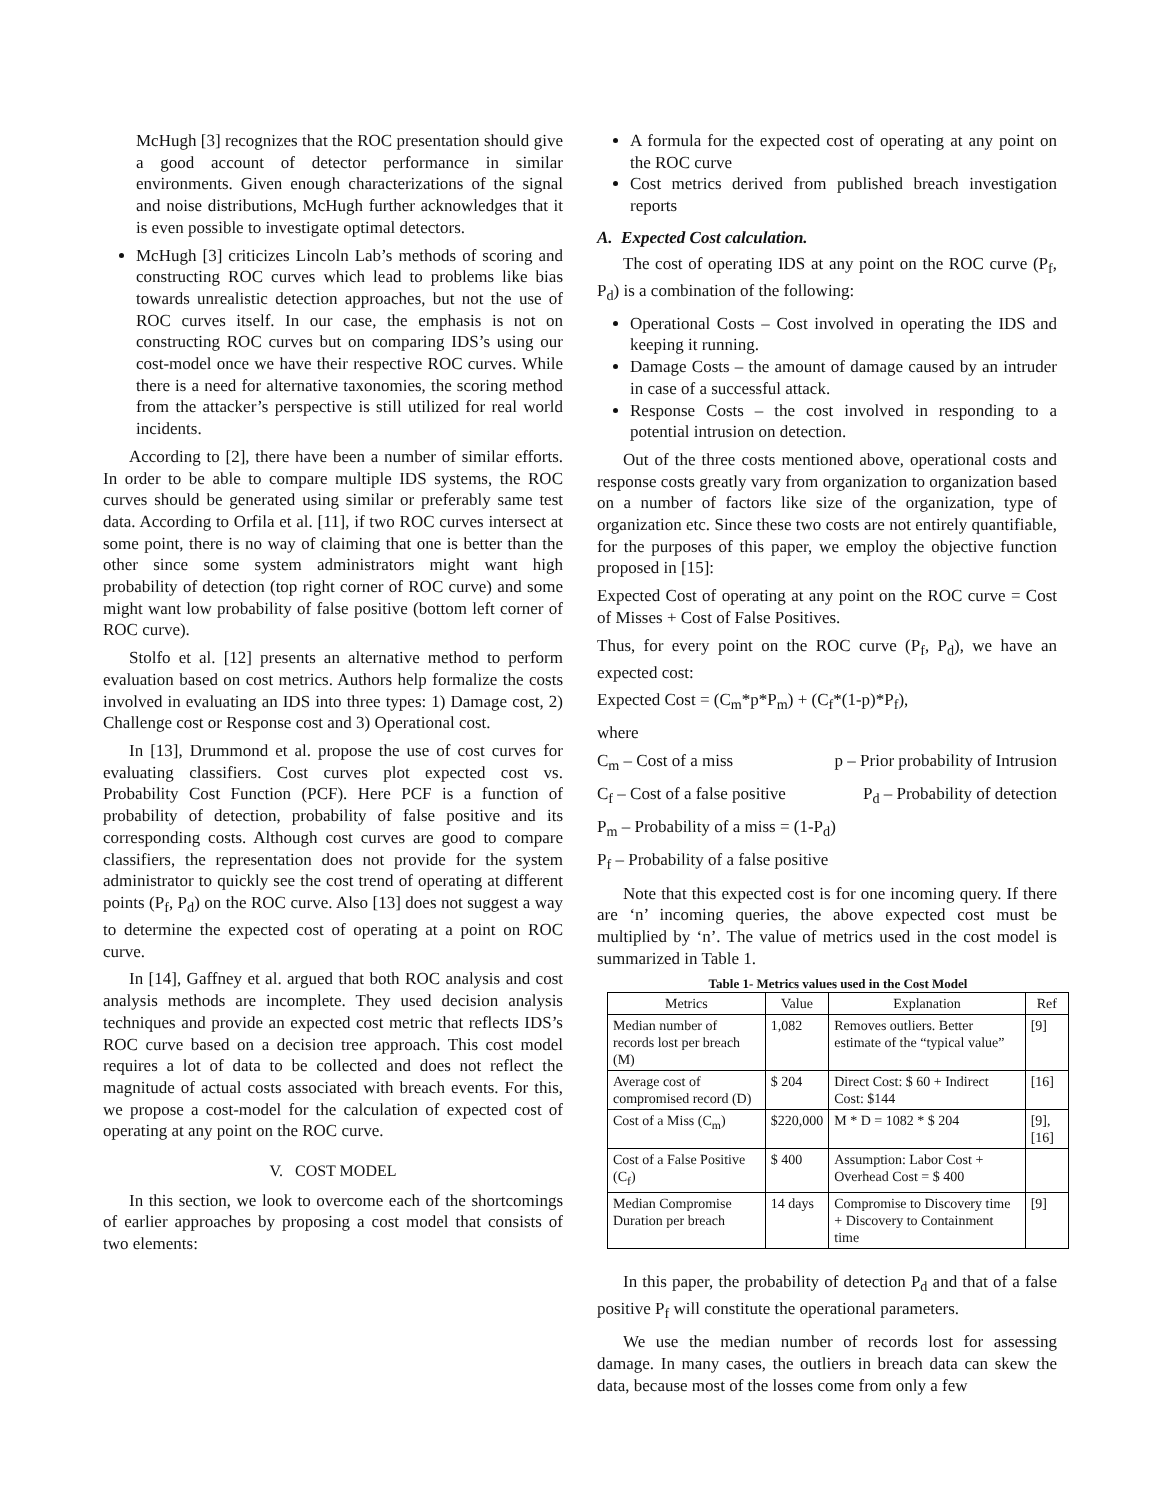McHugh [3] recognizes that the ROC presentation should give a good account of detector performance in similar environments. Given enough characterizations of the signal and noise distributions, McHugh further acknowledges that it is even possible to investigate optimal detectors.
McHugh [3] criticizes Lincoln Lab’s methods of scoring and constructing ROC curves which lead to problems like bias towards unrealistic detection approaches, but not the use of ROC curves itself. In our case, the emphasis is not on constructing ROC curves but on comparing IDS’s using our cost-model once we have their respective ROC curves. While there is a need for alternative taxonomies, the scoring method from the attacker’s perspective is still utilized for real world incidents.
According to [2], there have been a number of similar efforts. In order to be able to compare multiple IDS systems, the ROC curves should be generated using similar or preferably same test data. According to Orfila et al. [11], if two ROC curves intersect at some point, there is no way of claiming that one is better than the other since some system administrators might want high probability of detection (top right corner of ROC curve) and some might want low probability of false positive (bottom left corner of ROC curve).
Stolfo et al. [12] presents an alternative method to perform evaluation based on cost metrics. Authors help formalize the costs involved in evaluating an IDS into three types: 1) Damage cost, 2) Challenge cost or Response cost and 3) Operational cost.
In [13], Drummond et al. propose the use of cost curves for evaluating classifiers. Cost curves plot expected cost vs. Probability Cost Function (PCF). Here PCF is a function of probability of detection, probability of false positive and its corresponding costs. Although cost curves are good to compare classifiers, the representation does not provide for the system administrator to quickly see the cost trend of operating at different points (P<sub>f</sub>, P<sub>d</sub>) on the ROC curve. Also [13] does not suggest a way to determine the expected cost of operating at a point on ROC curve.
In [14], Gaffney et al. argued that both ROC analysis and cost analysis methods are incomplete. They used decision analysis techniques and provide an expected cost metric that reflects IDS’s ROC curve based on a decision tree approach. This cost model requires a lot of data to be collected and does not reflect the magnitude of actual costs associated with breach events. For this, we propose a cost-model for the calculation of expected cost of operating at any point on the ROC curve.
V. COST MODEL
In this section, we look to overcome each of the shortcomings of earlier approaches by proposing a cost model that consists of two elements:
A formula for the expected cost of operating at any point on the ROC curve
Cost metrics derived from published breach investigation reports
A. Expected Cost calculation.
The cost of operating IDS at any point on the ROC curve (P<sub>f</sub>, P<sub>d</sub>) is a combination of the following:
Operational Costs – Cost involved in operating the IDS and keeping it running.
Damage Costs – the amount of damage caused by an intruder in case of a successful attack.
Response Costs – the cost involved in responding to a potential intrusion on detection.
Out of the three costs mentioned above, operational costs and response costs greatly vary from organization to organization based on a number of factors like size of the organization, type of organization etc. Since these two costs are not entirely quantifiable, for the purposes of this paper, we employ the objective function proposed in [15]:
Expected Cost of operating at any point on the ROC curve = Cost of Misses + Cost of False Positives.
Thus, for every point on the ROC curve (P<sub>f</sub>, P<sub>d</sub>), we have an expected cost:
Expected Cost = (C<sub>m</sub>*p*P<sub>m</sub>) + (C<sub>f</sub>*(1-p)*P<sub>f</sub>),
where
C<sub>m</sub> – Cost of a miss p – Prior probability of Intrusion
C<sub>f</sub> – Cost of a false positive P<sub>d</sub> – Probability of detection
P<sub>m</sub> – Probability of a miss = (1-P<sub>d</sub>)
P<sub>f</sub> – Probability of a false positive
Note that this expected cost is for one incoming query. If there are ‘n’ incoming queries, the above expected cost must be multiplied by ‘n’. The value of metrics used in the cost model is summarized in Table 1.
Table 1- Metrics values used in the Cost Model
| Metrics | Value | Explanation | Ref |
| --- | --- | --- | --- |
| Median number of records lost per breach (M) | 1,082 | Removes outliers. Better estimate of the “typical value” | [9] |
| Average cost of compromised record (D) | $ 204 | Direct Cost: $ 60 + Indirect Cost: $144 | [16] |
| Cost of a Miss (C<sub>m</sub>) | $220,000 | M * D = 1082 * $ 204 | [9], [16] |
| Cost of a False Positive (C<sub>f</sub>) | $ 400 | Assumption: Labor Cost + Overhead Cost = $ 400 | |
| Median Compromise Duration per breach | 14 days | Compromise to Discovery time + Discovery to Containment time | [9] |
In this paper, the probability of detection P<sub>d</sub> and that of a false positive P<sub>f</sub> will constitute the operational parameters.
We use the median number of records lost for assessing damage. In many cases, the outliers in breach data can skew the data, because most of the losses come from only a few